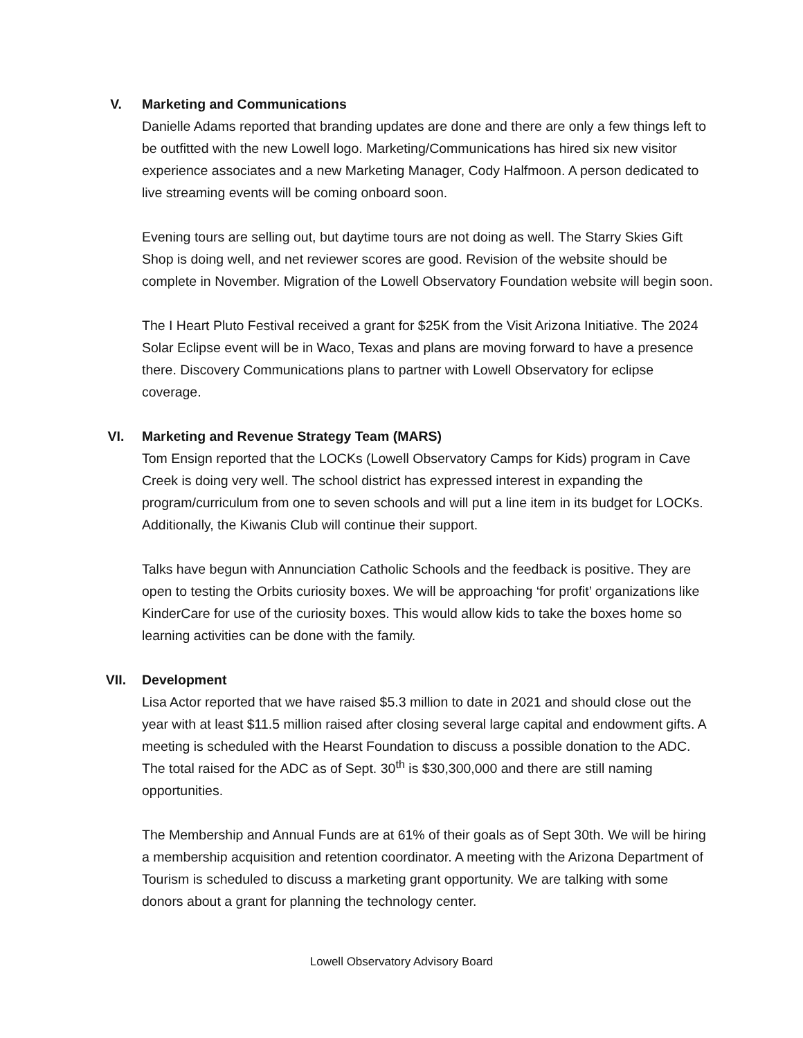V. Marketing and Communications
Danielle Adams reported that branding updates are done and there are only a few things left to be outfitted with the new Lowell logo. Marketing/Communications has hired six new visitor experience associates and a new Marketing Manager, Cody Halfmoon. A person dedicated to live streaming events will be coming onboard soon.
Evening tours are selling out, but daytime tours are not doing as well. The Starry Skies Gift Shop is doing well, and net reviewer scores are good. Revision of the website should be complete in November. Migration of the Lowell Observatory Foundation website will begin soon.
The I Heart Pluto Festival received a grant for $25K from the Visit Arizona Initiative. The 2024 Solar Eclipse event will be in Waco, Texas and plans are moving forward to have a presence there. Discovery Communications plans to partner with Lowell Observatory for eclipse coverage.
VI. Marketing and Revenue Strategy Team (MARS)
Tom Ensign reported that the LOCKs (Lowell Observatory Camps for Kids) program in Cave Creek is doing very well. The school district has expressed interest in expanding the program/curriculum from one to seven schools and will put a line item in its budget for LOCKs. Additionally, the Kiwanis Club will continue their support.
Talks have begun with Annunciation Catholic Schools and the feedback is positive. They are open to testing the Orbits curiosity boxes. We will be approaching ‘for profit’ organizations like KinderCare for use of the curiosity boxes. This would allow kids to take the boxes home so learning activities can be done with the family.
VII. Development
Lisa Actor reported that we have raised $5.3 million to date in 2021 and should close out the year with at least $11.5 million raised after closing several large capital and endowment gifts. A meeting is scheduled with the Hearst Foundation to discuss a possible donation to the ADC. The total raised for the ADC as of Sept. 30<sup>th</sup> is $30,300,000 and there are still naming opportunities.
The Membership and Annual Funds are at 61% of their goals as of Sept 30th. We will be hiring a membership acquisition and retention coordinator. A meeting with the Arizona Department of Tourism is scheduled to discuss a marketing grant opportunity. We are talking with some donors about a grant for planning the technology center.
Lowell Observatory Advisory Board